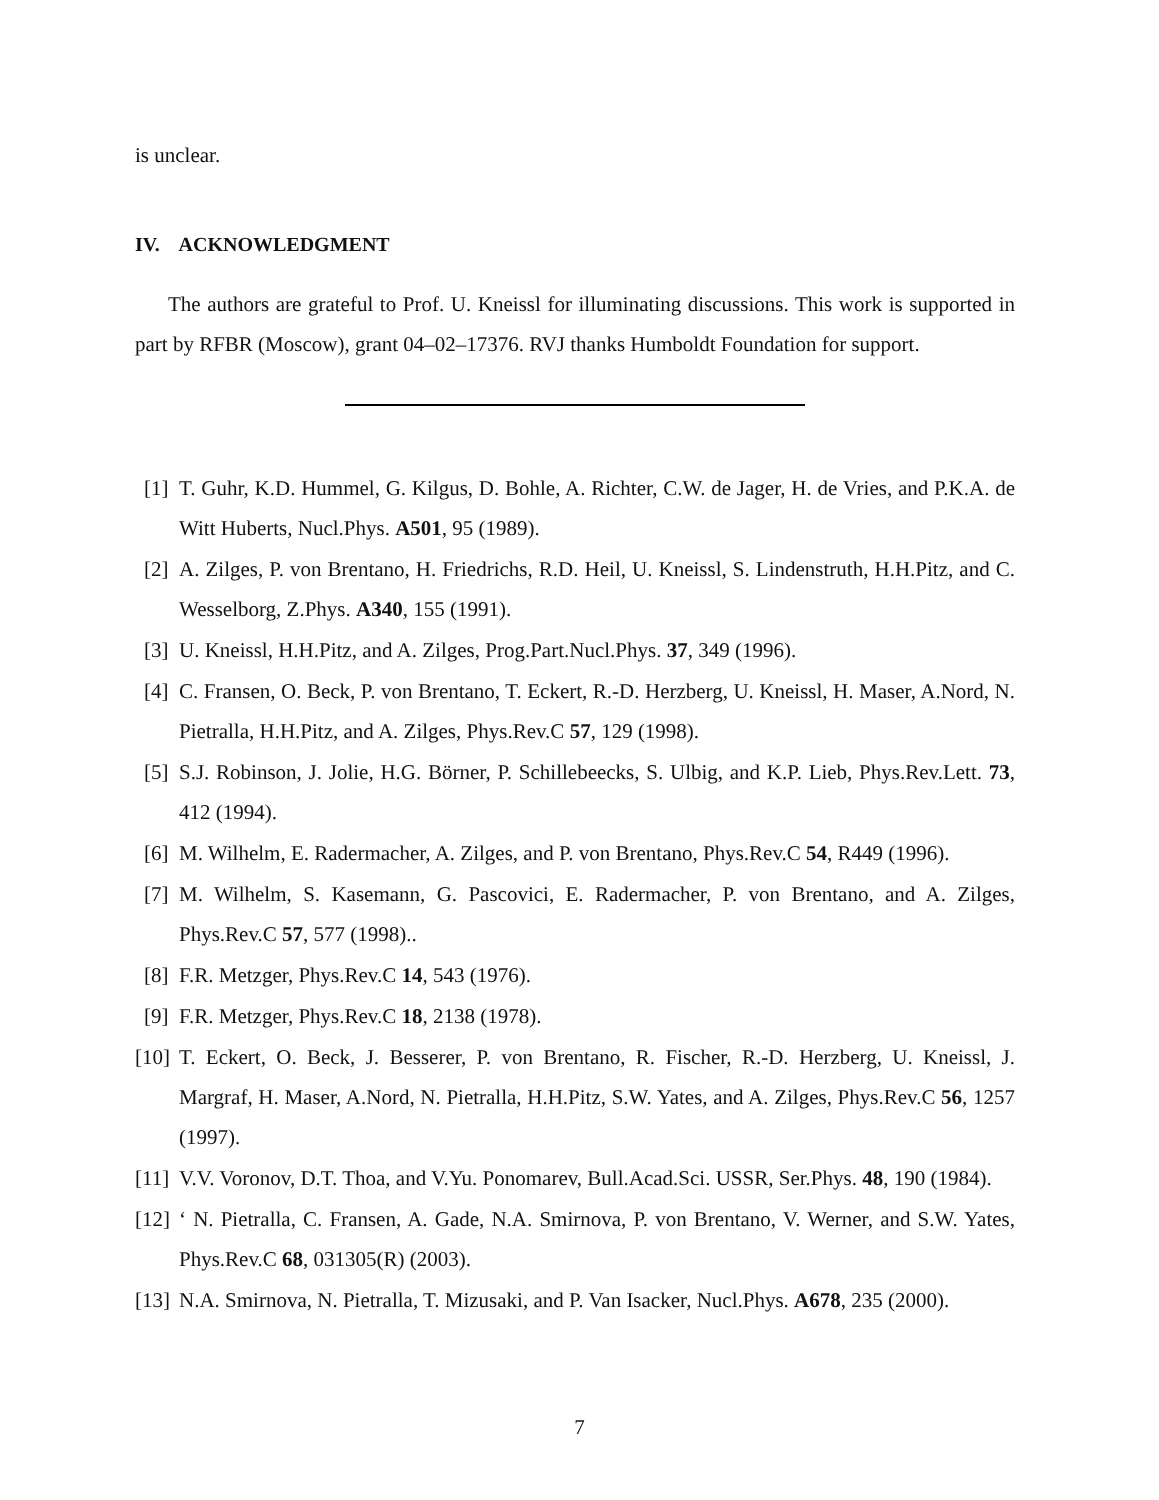is unclear.
IV. ACKNOWLEDGMENT
The authors are grateful to Prof. U. Kneissl for illuminating discussions. This work is supported in part by RFBR (Moscow), grant 04–02–17376. RVJ thanks Humboldt Foundation for support.
[1] T. Guhr, K.D. Hummel, G. Kilgus, D. Bohle, A. Richter, C.W. de Jager, H. de Vries, and P.K.A. de Witt Huberts, Nucl.Phys. A501, 95 (1989).
[2] A. Zilges, P. von Brentano, H. Friedrichs, R.D. Heil, U. Kneissl, S. Lindenstruth, H.H.Pitz, and C. Wesselborg, Z.Phys. A340, 155 (1991).
[3] U. Kneissl, H.H.Pitz, and A. Zilges, Prog.Part.Nucl.Phys. 37, 349 (1996).
[4] C. Fransen, O. Beck, P. von Brentano, T. Eckert, R.-D. Herzberg, U. Kneissl, H. Maser, A.Nord, N. Pietralla, H.H.Pitz, and A. Zilges, Phys.Rev.C 57, 129 (1998).
[5] S.J. Robinson, J. Jolie, H.G. Börner, P. Schillebeecks, S. Ulbig, and K.P. Lieb, Phys.Rev.Lett. 73, 412 (1994).
[6] M. Wilhelm, E. Radermacher, A. Zilges, and P. von Brentano, Phys.Rev.C 54, R449 (1996).
[7] M. Wilhelm, S. Kasemann, G. Pascovici, E. Radermacher, P. von Brentano, and A. Zilges, Phys.Rev.C 57, 577 (1998)..
[8] F.R. Metzger, Phys.Rev.C 14, 543 (1976).
[9] F.R. Metzger, Phys.Rev.C 18, 2138 (1978).
[10] T. Eckert, O. Beck, J. Besserer, P. von Brentano, R. Fischer, R.-D. Herzberg, U. Kneissl, J. Margraf, H. Maser, A.Nord, N. Pietralla, H.H.Pitz, S.W. Yates, and A. Zilges, Phys.Rev.C 56, 1257 (1997).
[11] V.V. Voronov, D.T. Thoa, and V.Yu. Ponomarev, Bull.Acad.Sci. USSR, Ser.Phys. 48, 190 (1984).
[12] ‘ N. Pietralla, C. Fransen, A. Gade, N.A. Smirnova, P. von Brentano, V. Werner, and S.W. Yates, Phys.Rev.C 68, 031305(R) (2003).
[13] N.A. Smirnova, N. Pietralla, T. Mizusaki, and P. Van Isacker, Nucl.Phys. A678, 235 (2000).
7